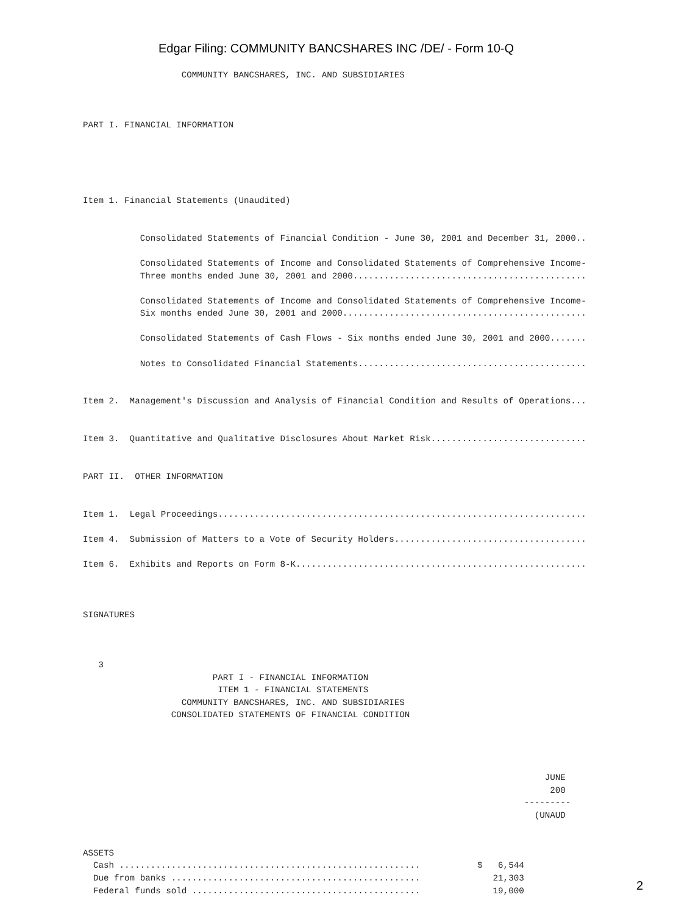Edgar Filing: COMMUNITY BANCSHARES INC /DE/ - Form 10-Q
                   COMMUNITY BANCSHARES, INC. AND SUBSIDIARIES



PART I. FINANCIAL INFORMATION





Item 1. Financial Statements (Unaudited)


           Consolidated Statements of Financial Condition - June 30, 2001 and December 31, 2000..

           Consolidated Statements of Income and Consolidated Statements of Comprehensive Income-
           Three months ended June 30, 2001 and 2000.............................................

           Consolidated Statements of Income and Consolidated Statements of Comprehensive Income-
           Six months ended June 30, 2001 and 2000...............................................

           Consolidated Statements of Cash Flows - Six months ended June 30, 2001 and 2000.......

           Notes to Consolidated Financial Statements............................................


Item 2.  Management's Discussion and Analysis of Financial Condition and Results of Operations...


Item 3.  Quantitative and Qualitative Disclosures About Market Risk..............................


PART II.  OTHER INFORMATION


Item 1.  Legal Proceedings.......................................................................

Item 4.  Submission of Matters to a Vote of Security Holders.....................................

Item 6.  Exhibits and Reports on Form 8-K........................................................



SIGNATURES



   3
                         PART I - FINANCIAL INFORMATION
                          ITEM 1 - FINANCIAL STATEMENTS
                   COMMUNITY BANCSHARES, INC. AND SUBSIDIARIES
                 CONSOLIDATED STATEMENTS OF FINANCIAL CONDITION




                                                                                         JUNE
                                                                                          200
                                                                                     ---------
                                                                                       (UNAUD


ASSETS
  Cash ..........................................................           $   6,544
  Due from banks ................................................              21,303
  Federal funds sold ............................................              19,000
2